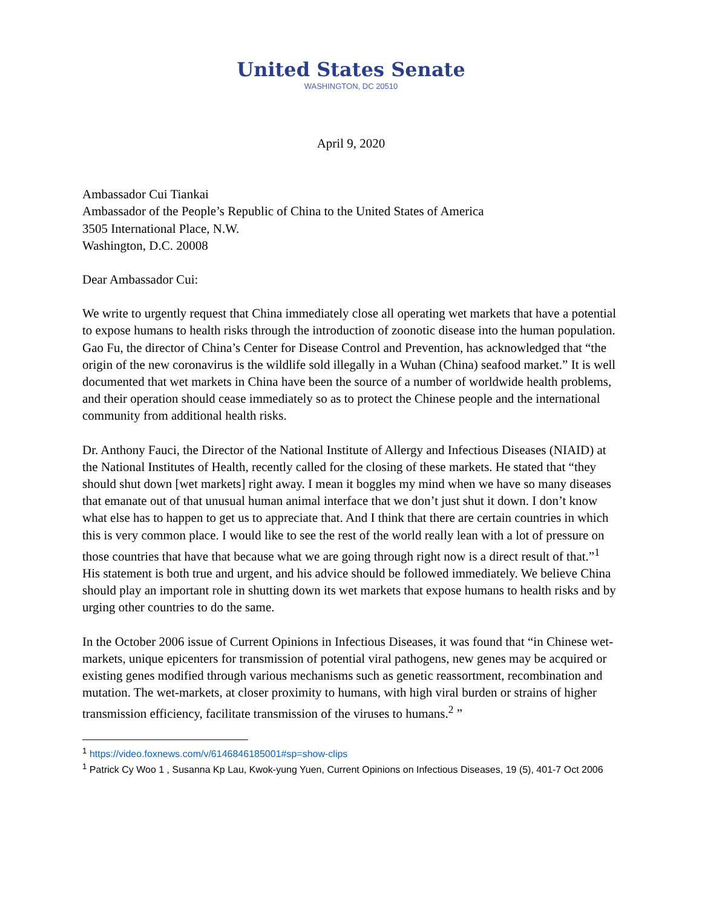United States Senate
WASHINGTON, DC 20510
April 9, 2020
Ambassador Cui Tiankai
Ambassador of the People’s Republic of China to the United States of America
3505 International Place, N.W.
Washington, D.C. 20008
Dear Ambassador Cui:
We write to urgently request that China immediately close all operating wet markets that have a potential to expose humans to health risks through the introduction of zoonotic disease into the human population. Gao Fu, the director of China’s Center for Disease Control and Prevention, has acknowledged that “the origin of the new coronavirus is the wildlife sold illegally in a Wuhan (China) seafood market.” It is well documented that wet markets in China have been the source of a number of worldwide health problems, and their operation should cease immediately so as to protect the Chinese people and the international community from additional health risks.
Dr. Anthony Fauci, the Director of the National Institute of Allergy and Infectious Diseases (NIAID) at the National Institutes of Health, recently called for the closing of these markets. He stated that “they should shut down [wet markets] right away. I mean it boggles my mind when we have so many diseases that emanate out of that unusual human animal interface that we don’t just shut it down. I don’t know what else has to happen to get us to appreciate that. And I think that there are certain countries in which this is very common place. I would like to see the rest of the world really lean with a lot of pressure on those countries that have that because what we are going through right now is a direct result of that.”<sup>1</sup> His statement is both true and urgent, and his advice should be followed immediately. We believe China should play an important role in shutting down its wet markets that expose humans to health risks and by urging other countries to do the same.
In the October 2006 issue of Current Opinions in Infectious Diseases, it was found that “in Chinese wet-markets, unique epicenters for transmission of potential viral pathogens, new genes may be acquired or existing genes modified through various mechanisms such as genetic reassortment, recombination and mutation. The wet-markets, at closer proximity to humans, with high viral burden or strains of higher transmission efficiency, facilitate transmission of the viruses to humans.<sup>2</sup> ”
<sup>1</sup> https://video.foxnews.com/v/6146846185001#sp=show-clips
<sup>1</sup> Patrick Cy Woo 1 , Susanna Kp Lau, Kwok-yung Yuen, Current Opinions on Infectious Diseases, 19 (5), 401-7 Oct 2006